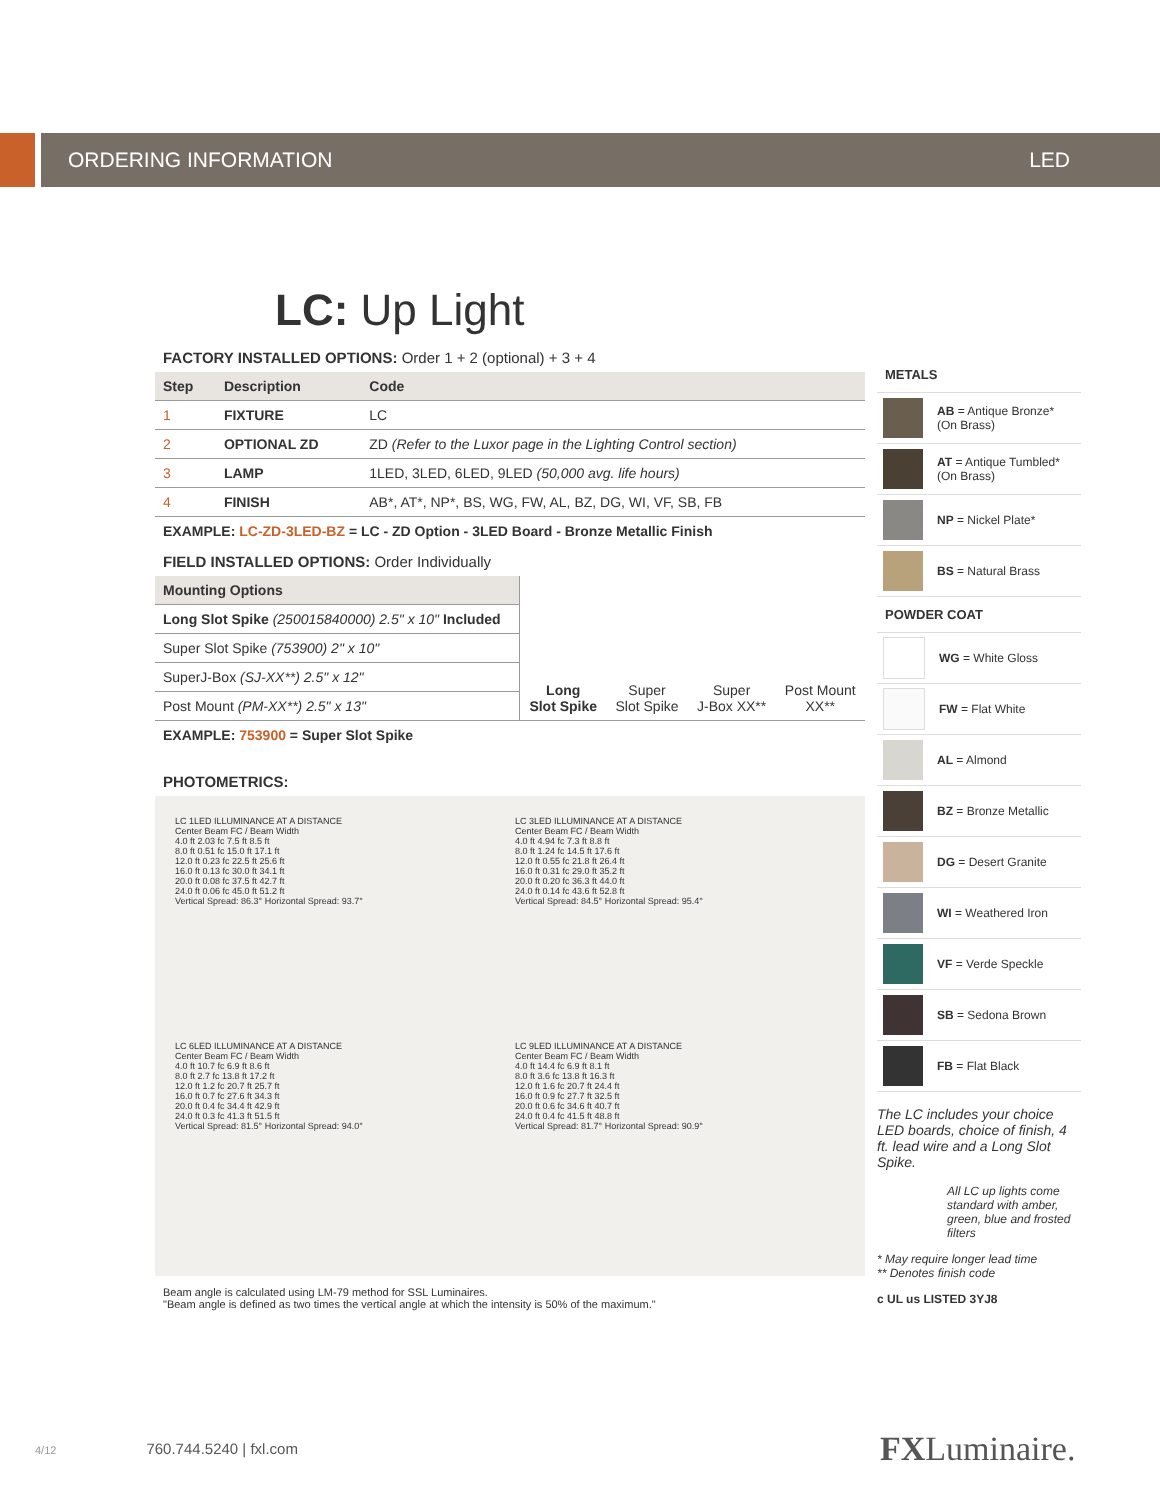ORDERING INFORMATION LED
LC: Up Light
FACTORY INSTALLED OPTIONS: Order 1 + 2 (optional) + 3 + 4
| Step | Description | Code |
| --- | --- | --- |
| 1 | FIXTURE | LC |
| 2 | OPTIONAL ZD | ZD (Refer to the Luxor page in the Lighting Control section) |
| 3 | LAMP | 1LED, 3LED, 6LED, 9LED (50,000 avg. life hours) |
| 4 | FINISH | AB*, AT*, NP*, BS, WG, FW, AL, BZ, DG, WI, VF, SB, FB |
EXAMPLE: LC-ZD-3LED-BZ = LC - ZD Option - 3LED Board - Bronze Metallic Finish
FIELD INSTALLED OPTIONS: Order Individually
| Mounting Options | Long Slot Spike | Super Slot Spike | Super J-Box XX** | Post Mount XX** |
| Long Slot Spike (250015840000) 2.5" x 10" Included | | | | |
| Super Slot Spike (753900) 2" x 10" | | | | |
| SuperJ-Box (SJ-XX**) 2.5" x 12" | | | | |
| Post Mount (PM-XX**) 2.5" x 13" | | | | |
EXAMPLE: 753900 = Super Slot Spike
PHOTOMETRICS:
LC 1LED ILLUMINANCE AT A DISTANCE
Center Beam FC / Beam Width
4.0 ft 2.03 fc 7.5 ft 8.5 ft
8.0 ft 0.51 fc 15.0 ft 17.1 ft
12.0 ft 0.23 fc 22.5 ft 25.6 ft
16.0 ft 0.13 fc 30.0 ft 34.1 ft
20.0 ft 0.08 fc 37.5 ft 42.7 ft
24.0 ft 0.06 fc 45.0 ft 51.2 ft
Vertical Spread: 86.3° Horizontal Spread: 93.7°
LC 3LED ILLUMINANCE AT A DISTANCE
Center Beam FC / Beam Width
4.0 ft 4.94 fc 7.3 ft 8.8 ft
8.0 ft 1.24 fc 14.5 ft 17.6 ft
12.0 ft 0.55 fc 21.8 ft 26.4 ft
16.0 ft 0.31 fc 29.0 ft 35.2 ft
20.0 ft 0.20 fc 36.3 ft 44.0 ft
24.0 ft 0.14 fc 43.6 ft 52.8 ft
Vertical Spread: 84.5° Horizontal Spread: 95.4°
LC 6LED ILLUMINANCE AT A DISTANCE
Center Beam FC / Beam Width
4.0 ft 10.7 fc 6.9 ft 8.6 ft
8.0 ft 2.7 fc 13.8 ft 17.2 ft
12.0 ft 1.2 fc 20.7 ft 25.7 ft
16.0 ft 0.7 fc 27.6 ft 34.3 ft
20.0 ft 0.4 fc 34.4 ft 42.9 ft
24.0 ft 0.3 fc 41.3 ft 51.5 ft
Vertical Spread: 81.5° Horizontal Spread: 94.0°
LC 9LED ILLUMINANCE AT A DISTANCE
Center Beam FC / Beam Width
4.0 ft 14.4 fc 6.9 ft 8.1 ft
8.0 ft 3.6 fc 13.8 ft 16.3 ft
12.0 ft 1.6 fc 20.7 ft 24.4 ft
16.0 ft 0.9 fc 27.7 ft 32.5 ft
20.0 ft 0.6 fc 34.6 ft 40.7 ft
24.0 ft 0.4 fc 41.5 ft 48.8 ft
Vertical Spread: 81.7° Horizontal Spread: 90.9°
Beam angle is calculated using LM-79 method for SSL Luminaires.
"Beam angle is defined as two times the vertical angle at which the intensity is 50% of the maximum."
METALS
AB = Antique Bronze*
(On Brass)
AT = Antique Tumbled*
(On Brass)
NP = Nickel Plate*
BS = Natural Brass
POWDER COAT
WG = White Gloss
FW = Flat White
AL = Almond
BZ = Bronze Metallic
DG = Desert Granite
WI = Weathered Iron
VF = Verde Speckle
SB = Sedona Brown
FB = Flat Black
The LC includes your choice LED boards, choice of finish, 4 ft. lead wire and a Long Slot Spike.
All LC up lights come standard with amber, green, blue and frosted filters
* May require longer lead time
** Denotes finish code
c UL us LISTED 3YJ8
4/12 760.744.5240 | fxl.com FXLuminaire.